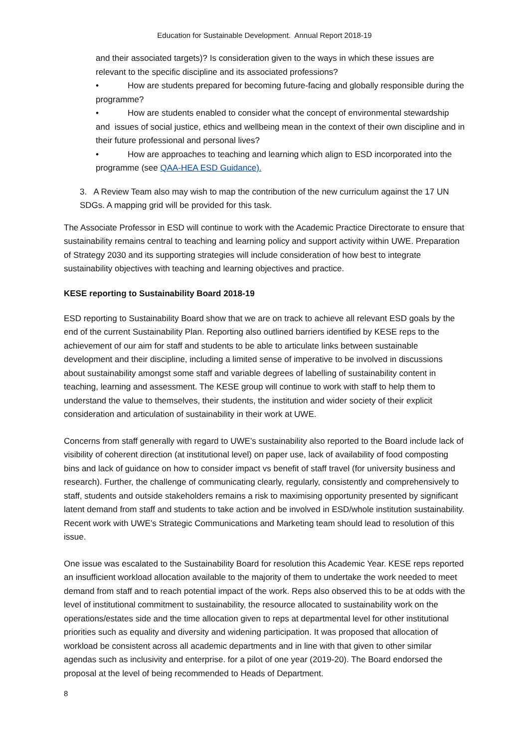Education for Sustainable Development. Annual Report 2018-19
and their associated targets)? Is consideration given to the ways in which these issues are relevant to the specific discipline and its associated professions?
• How are students prepared for becoming future-facing and globally responsible during the programme?
• How are students enabled to consider what the concept of environmental stewardship and issues of social justice, ethics and wellbeing mean in the context of their own discipline and in their future professional and personal lives?
• How are approaches to teaching and learning which align to ESD incorporated into the programme (see QAA-HEA ESD Guidance).
3. A Review Team also may wish to map the contribution of the new curriculum against the 17 UN SDGs. A mapping grid will be provided for this task.
The Associate Professor in ESD will continue to work with the Academic Practice Directorate to ensure that sustainability remains central to teaching and learning policy and support activity within UWE. Preparation of Strategy 2030 and its supporting strategies will include consideration of how best to integrate sustainability objectives with teaching and learning objectives and practice.
KESE reporting to Sustainability Board 2018-19
ESD reporting to Sustainability Board show that we are on track to achieve all relevant ESD goals by the end of the current Sustainability Plan. Reporting also outlined barriers identified by KESE reps to the achievement of our aim for staff and students to be able to articulate links between sustainable development and their discipline, including a limited sense of imperative to be involved in discussions about sustainability amongst some staff and variable degrees of labelling of sustainability content in teaching, learning and assessment. The KESE group will continue to work with staff to help them to understand the value to themselves, their students, the institution and wider society of their explicit consideration and articulation of sustainability in their work at UWE.
Concerns from staff generally with regard to UWE’s sustainability also reported to the Board include lack of visibility of coherent direction (at institutional level) on paper use, lack of availability of food composting bins and lack of guidance on how to consider impact vs benefit of staff travel (for university business and research). Further, the challenge of communicating clearly, regularly, consistently and comprehensively to staff, students and outside stakeholders remains a risk to maximising opportunity presented by significant latent demand from staff and students to take action and be involved in ESD/whole institution sustainability. Recent work with UWE’s Strategic Communications and Marketing team should lead to resolution of this issue.
One issue was escalated to the Sustainability Board for resolution this Academic Year. KESE reps reported an insufficient workload allocation available to the majority of them to undertake the work needed to meet demand from staff and to reach potential impact of the work. Reps also observed this to be at odds with the level of institutional commitment to sustainability, the resource allocated to sustainability work on the operations/estates side and the time allocation given to reps at departmental level for other institutional priorities such as equality and diversity and widening participation. It was proposed that allocation of workload be consistent across all academic departments and in line with that given to other similar agendas such as inclusivity and enterprise. for a pilot of one year (2019-20). The Board endorsed the proposal at the level of being recommended to Heads of Department.
8